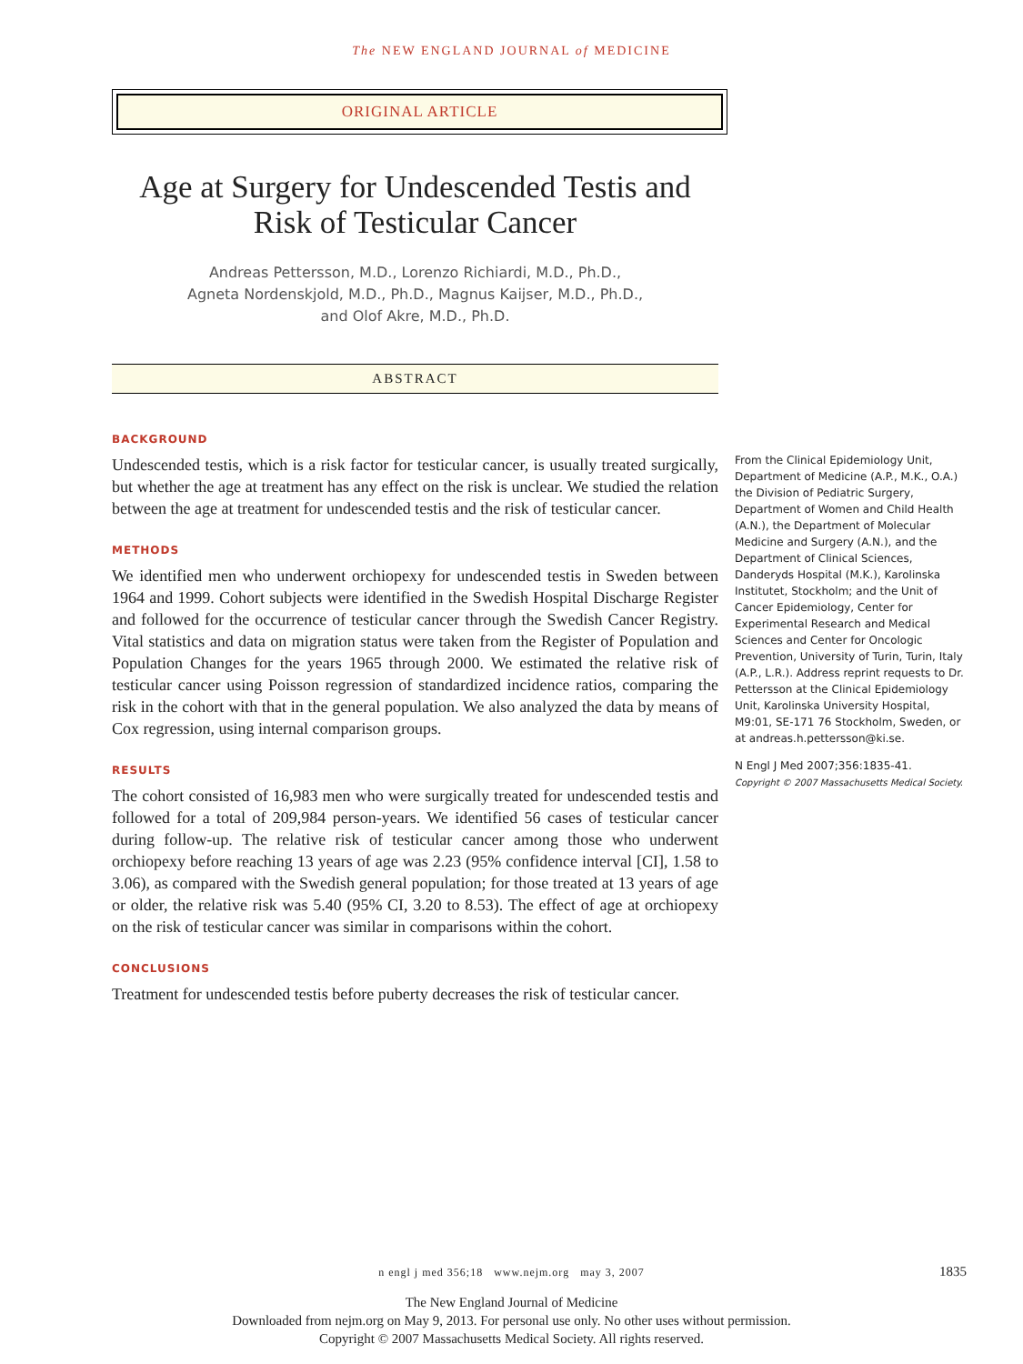The NEW ENGLAND JOURNAL of MEDICINE
ORIGINAL ARTICLE
Age at Surgery for Undescended Testis and Risk of Testicular Cancer
Andreas Pettersson, M.D., Lorenzo Richiardi, M.D., Ph.D.,
Agneta Nordenskjold, M.D., Ph.D., Magnus Kaijser, M.D., Ph.D.,
and Olof Akre, M.D., Ph.D.
ABSTRACT
BACKGROUND
Undescended testis, which is a risk factor for testicular cancer, is usually treated surgically, but whether the age at treatment has any effect on the risk is unclear. We studied the relation between the age at treatment for undescended testis and the risk of testicular cancer.
METHODS
We identified men who underwent orchiopexy for undescended testis in Sweden between 1964 and 1999. Cohort subjects were identified in the Swedish Hospital Discharge Register and followed for the occurrence of testicular cancer through the Swedish Cancer Registry. Vital statistics and data on migration status were taken from the Register of Population and Population Changes for the years 1965 through 2000. We estimated the relative risk of testicular cancer using Poisson regression of standardized incidence ratios, comparing the risk in the cohort with that in the general population. We also analyzed the data by means of Cox regression, using internal comparison groups.
RESULTS
The cohort consisted of 16,983 men who were surgically treated for undescended testis and followed for a total of 209,984 person-years. We identified 56 cases of testicular cancer during follow-up. The relative risk of testicular cancer among those who underwent orchiopexy before reaching 13 years of age was 2.23 (95% confidence interval [CI], 1.58 to 3.06), as compared with the Swedish general population; for those treated at 13 years of age or older, the relative risk was 5.40 (95% CI, 3.20 to 8.53). The effect of age at orchiopexy on the risk of testicular cancer was similar in comparisons within the cohort.
CONCLUSIONS
Treatment for undescended testis before puberty decreases the risk of testicular cancer.
From the Clinical Epidemiology Unit, Department of Medicine (A.P., M.K., O.A.) the Division of Pediatric Surgery, Department of Women and Child Health (A.N.), the Department of Molecular Medicine and Surgery (A.N.), and the Department of Clinical Sciences, Danderyds Hospital (M.K.), Karolinska Institutet, Stockholm; and the Unit of Cancer Epidemiology, Center for Experimental Research and Medical Sciences and Center for Oncologic Prevention, University of Turin, Turin, Italy (A.P., L.R.). Address reprint requests to Dr. Pettersson at the Clinical Epidemiology Unit, Karolinska University Hospital, M9:01, SE-171 76 Stockholm, Sweden, or at andreas.h.pettersson@ki.se.
N Engl J Med 2007;356:1835-41.
Copyright © 2007 Massachusetts Medical Society.
n engl j med 356;18 www.nejm.org may 3, 2007
1835
The New England Journal of Medicine
Downloaded from nejm.org on May 9, 2013. For personal use only. No other uses without permission.
Copyright © 2007 Massachusetts Medical Society. All rights reserved.